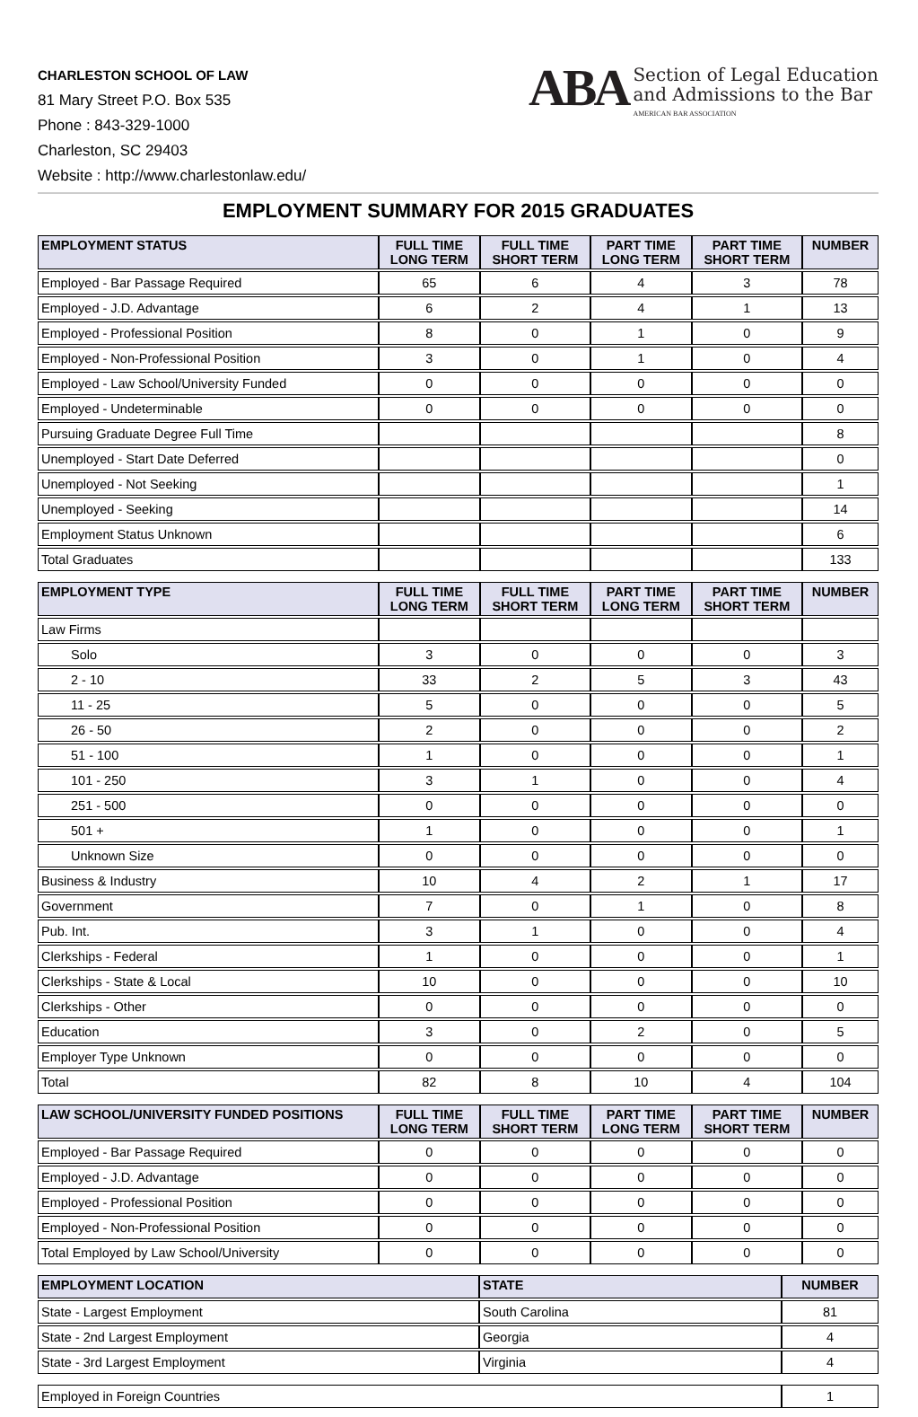CHARLESTON SCHOOL OF LAW
81 Mary Street P.O. Box 535
Phone : 843-329-1000
Charleston, SC 29403
Website : http://www.charlestonlaw.edu/
ABA
Section of Legal Education
and Admissions to the Bar
AMERICAN BAR ASSOCIATION
EMPLOYMENT SUMMARY FOR 2015 GRADUATES
| EMPLOYMENT STATUS | FULL TIME LONG TERM | FULL TIME SHORT TERM | PART TIME LONG TERM | PART TIME SHORT TERM | NUMBER |
| --- | --- | --- | --- | --- | --- |
| Employed - Bar Passage Required | 65 | 6 | 4 | 3 | 78 |
| Employed - J.D. Advantage | 6 | 2 | 4 | 1 | 13 |
| Employed - Professional Position | 8 | 0 | 1 | 0 | 9 |
| Employed - Non-Professional Position | 3 | 0 | 1 | 0 | 4 |
| Employed - Law School/University Funded | 0 | 0 | 0 | 0 | 0 |
| Employed - Undeterminable | 0 | 0 | 0 | 0 | 0 |
| Pursuing Graduate Degree Full Time | | | | | 8 |
| Unemployed - Start Date Deferred | | | | | 0 |
| Unemployed - Not Seeking | | | | | 1 |
| Unemployed - Seeking | | | | | 14 |
| Employment Status Unknown | | | | | 6 |
| Total Graduates | | | | | 133 |
| EMPLOYMENT TYPE | FULL TIME LONG TERM | FULL TIME SHORT TERM | PART TIME LONG TERM | PART TIME SHORT TERM | NUMBER |
| --- | --- | --- | --- | --- | --- |
| Law Firms | | | | | |
| Solo | 3 | 0 | 0 | 0 | 3 |
| 2 - 10 | 33 | 2 | 5 | 3 | 43 |
| 11 - 25 | 5 | 0 | 0 | 0 | 5 |
| 26 - 50 | 2 | 0 | 0 | 0 | 2 |
| 51 - 100 | 1 | 0 | 0 | 0 | 1 |
| 101 - 250 | 3 | 1 | 0 | 0 | 4 |
| 251 - 500 | 0 | 0 | 0 | 0 | 0 |
| 501 + | 1 | 0 | 0 | 0 | 1 |
| Unknown Size | 0 | 0 | 0 | 0 | 0 |
| Business & Industry | 10 | 4 | 2 | 1 | 17 |
| Government | 7 | 0 | 1 | 0 | 8 |
| Pub. Int. | 3 | 1 | 0 | 0 | 4 |
| Clerkships - Federal | 1 | 0 | 0 | 0 | 1 |
| Clerkships - State & Local | 10 | 0 | 0 | 0 | 10 |
| Clerkships - Other | 0 | 0 | 0 | 0 | 0 |
| Education | 3 | 0 | 2 | 0 | 5 |
| Employer Type Unknown | 0 | 0 | 0 | 0 | 0 |
| Total | 82 | 8 | 10 | 4 | 104 |
| LAW SCHOOL/UNIVERSITY FUNDED POSITIONS | FULL TIME LONG TERM | FULL TIME SHORT TERM | PART TIME LONG TERM | PART TIME SHORT TERM | NUMBER |
| --- | --- | --- | --- | --- | --- |
| Employed - Bar Passage Required | 0 | 0 | 0 | 0 | 0 |
| Employed - J.D. Advantage | 0 | 0 | 0 | 0 | 0 |
| Employed - Professional Position | 0 | 0 | 0 | 0 | 0 |
| Employed - Non-Professional Position | 0 | 0 | 0 | 0 | 0 |
| Total Employed by Law School/University | 0 | 0 | 0 | 0 | 0 |
| EMPLOYMENT LOCATION | STATE | NUMBER |
| --- | --- | --- |
| State - Largest Employment | South Carolina | 81 |
| State - 2nd Largest Employment | Georgia | 4 |
| State - 3rd Largest Employment | Virginia | 4 |
| Employed in Foreign Countries | 1 |